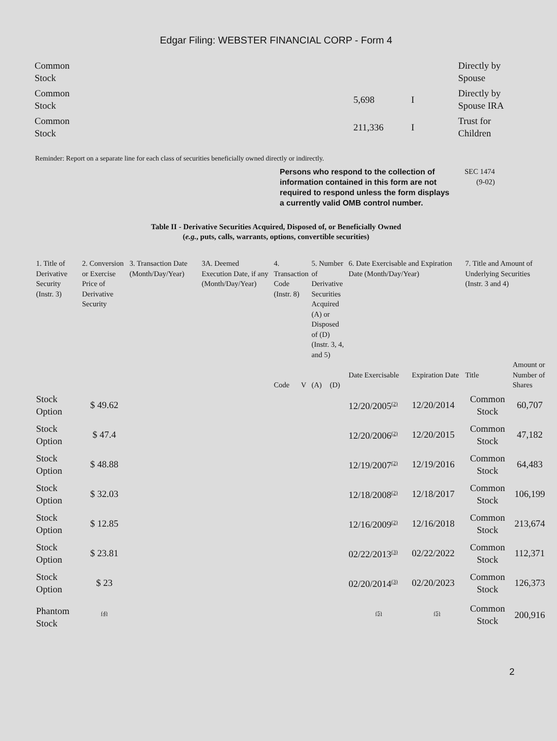Edgar Filing: WEBSTER FINANCIAL CORP - Form 4
| Common Stock | | | Directly by Spouse |
| Common Stock | 5,698 | I | Directly by Spouse IRA |
| Common Stock | 211,336 | I | Trust for Children |
Reminder: Report on a separate line for each class of securities beneficially owned directly or indirectly.
Persons who respond to the collection of information contained in this form are not required to respond unless the form displays a currently valid OMB control number.
SEC 1474
(9-02)
Table II - Derivative Securities Acquired, Disposed of, or Beneficially Owned
(e.g., puts, calls, warrants, options, convertible securities)
| 1. Title of Derivative Security (Instr. 3) | 2. Conversion or Exercise Price of Derivative Security | 3. Transaction Date (Month/Day/Year) | 3A. Deemed Execution Date, if any (Month/Day/Year) | 4. Transaction Code (Instr. 8) | | 5. Number of Derivative Securities Acquired (A) or Disposed of (D) (Instr. 3, 4, and 5) | | 6. Date Exercisable and Expiration Date (Month/Day/Year) | | 7. Title and Amount of Underlying Securities (Instr. 3 and 4) | |
| --- | --- | --- | --- | --- | --- | --- | --- | --- | --- | --- | --- |
| | | | | Code | V | (A) | (D) | Date Exercisable | Expiration Date | Title | Amount or Number of Shares |
| Stock Option | $ 49.62 | | | | | | | 12/20/2005<sup>(2)</sup> | 12/20/2014 | Common Stock | 60,707 |
| Stock Option | $ 47.4 | | | | | | | 12/20/2006<sup>(2)</sup> | 12/20/2015 | Common Stock | 47,182 |
| Stock Option | $ 48.88 | | | | | | | 12/19/2007<sup>(2)</sup> | 12/19/2016 | Common Stock | 64,483 |
| Stock Option | $ 32.03 | | | | | | | 12/18/2008<sup>(2)</sup> | 12/18/2017 | Common Stock | 106,199 |
| Stock Option | $ 12.85 | | | | | | | 12/16/2009<sup>(2)</sup> | 12/16/2018 | Common Stock | 213,674 |
| Stock Option | $ 23.81 | | | | | | | 02/22/2013<sup>(3)</sup> | 02/22/2022 | Common Stock | 112,371 |
| Stock Option | $ 23 | | | | | | | 02/20/2014<sup>(3)</sup> | 02/20/2023 | Common Stock | 126,373 |
| Phantom Stock | <sup>(4)</sup> | | | | | | | <sup>(5)</sup> | <sup>(5)</sup> | Common Stock | 200,916 |
2